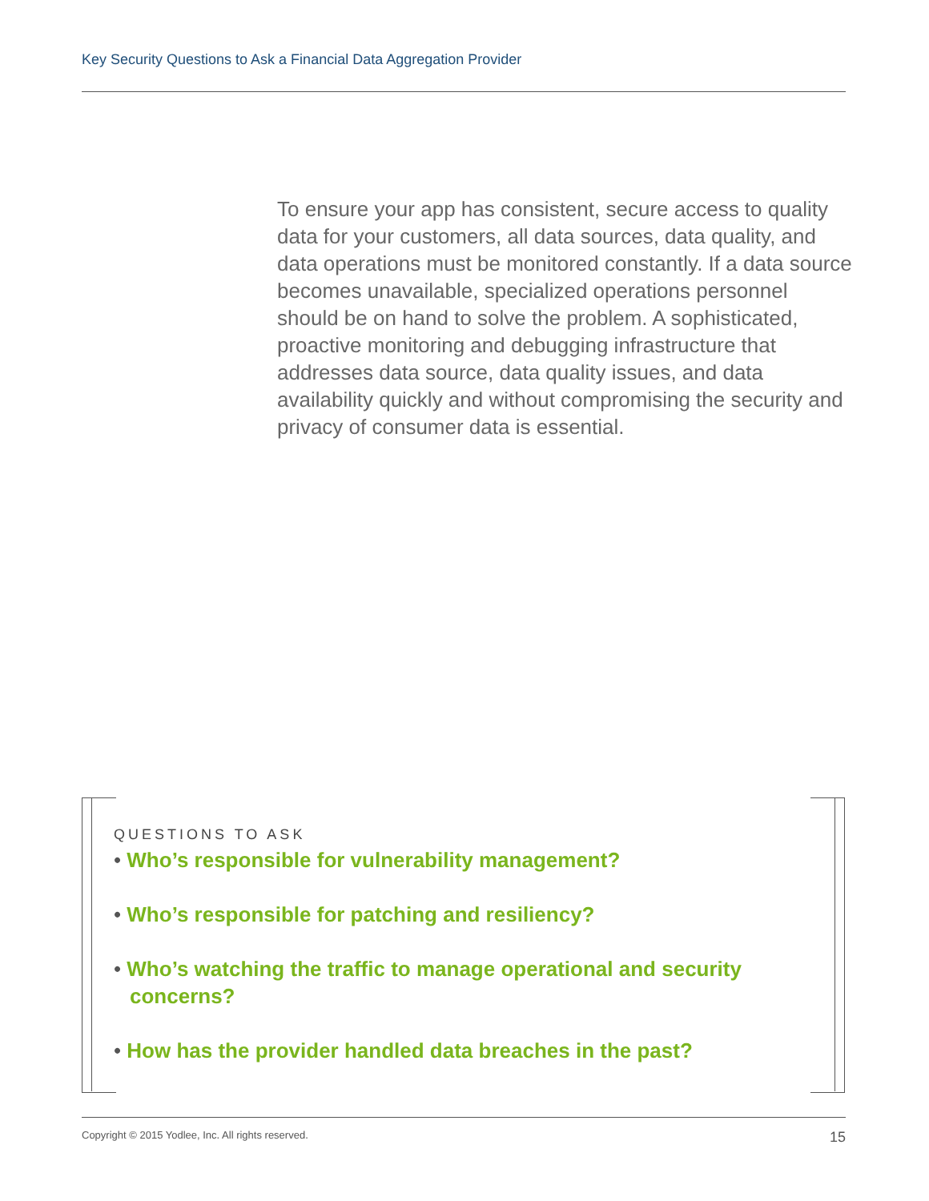Key Security Questions to Ask a Financial Data Aggregation Provider
To ensure your app has consistent, secure access to quality data for your customers, all data sources, data quality, and data operations must be monitored constantly. If a data source becomes unavailable, specialized operations personnel should be on hand to solve the problem. A sophisticated, proactive monitoring and debugging infrastructure that addresses data source, data quality issues, and data availability quickly and without compromising the security and privacy of consumer data is essential.
QUESTIONS TO ASK
• Who’s responsible for vulnerability management?
• Who’s responsible for patching and resiliency?
• Who’s watching the traffic to manage operational and security concerns?
• How has the provider handled data breaches in the past?
15 Copyright © 2015 Yodlee, Inc. All rights reserved.